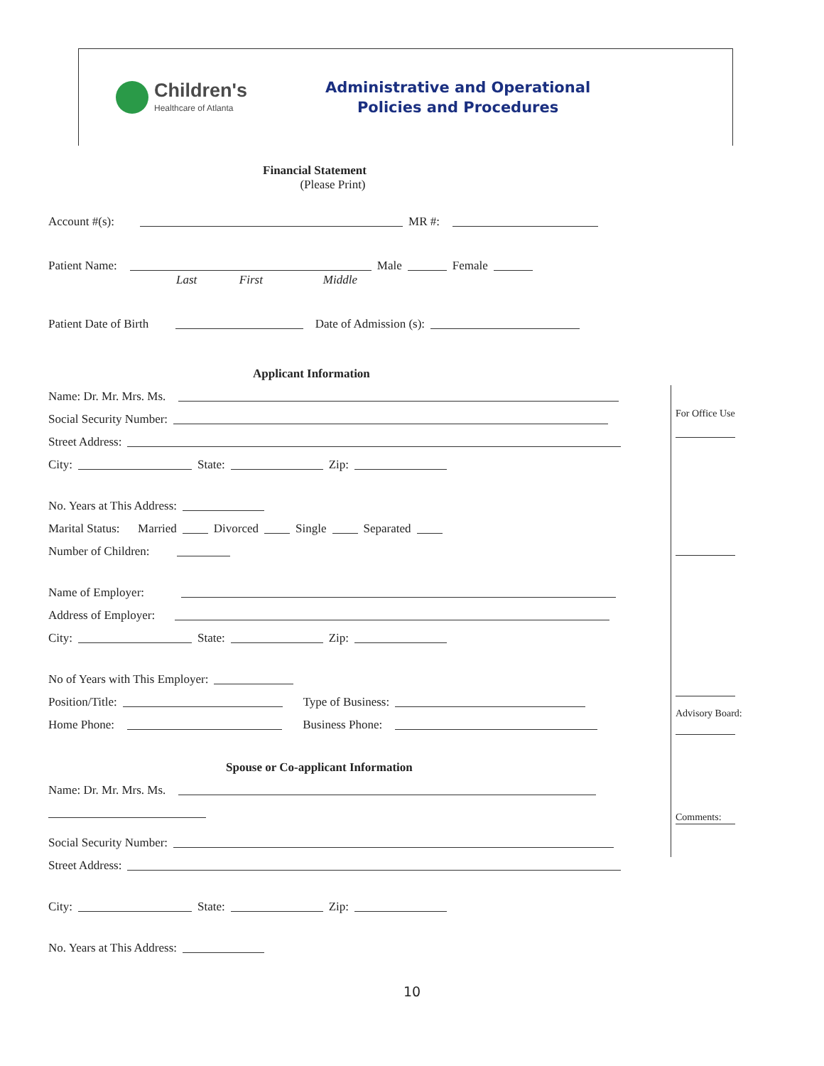Children's
Healthcare of Atlanta
Administrative and Operational
Policies and Procedures
Financial Statement
(Please Print)
Account #(s): MR #:
Patient Name: Male Female
Last First Middle
Patient Date of Birth Date of Admission (s):
Applicant Information
Name: Dr. Mr. Mrs. Ms.
Social Security Number:
Street Address:
City: State: Zip:
No. Years at This Address:
Marital Status: Married Divorced Single Separated
Number of Children:
Name of Employer:
Address of Employer:
City: State: Zip:
No of Years with This Employer:
Position/Title: Type of Business:
Home Phone: Business Phone:
Spouse or Co-applicant Information
Name: Dr. Mr. Mrs. Ms.
Social Security Number:
Street Address:
City: State: Zip:
No. Years at This Address:
For Office Use
Advisory Board:
Comments:
10